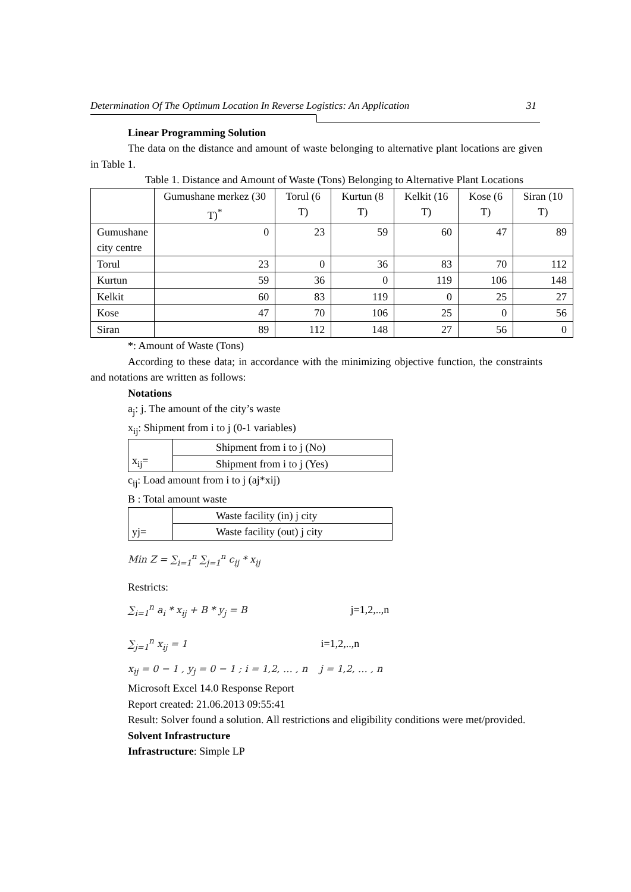Determination Of The Optimum Location In Reverse Logistics: An Application 31
Linear Programming Solution
The data on the distance and amount of waste belonging to alternative plant locations are given in Table 1.
Table 1. Distance and Amount of Waste (Tons) Belonging to Alternative Plant Locations
| | Gumushane merkez (30 T)<sup>*</sup> | Torul (6 T) | Kurtun (8 T) | Kelkit (16 T) | Kose (6 T) | Siran (10 T) |
| Gumushane city centre | 0 | 23 | 59 | 60 | 47 | 89 |
| Torul | 23 | 0 | 36 | 83 | 70 | 112 |
| Kurtun | 59 | 36 | 0 | 119 | 106 | 148 |
| Kelkit | 60 | 83 | 119 | 0 | 25 | 27 |
| Kose | 47 | 70 | 106 | 25 | 0 | 56 |
| Siran | 89 | 112 | 148 | 27 | 56 | 0 |
*: Amount of Waste (Tons)
According to these data; in accordance with the minimizing objective function, the constraints and notations are written as follows:
Notations
a<sub>j</sub>: j. The amount of the city’s waste
x<sub>ij</sub>: Shipment from i to j (0-1 variables)
| x<sub>ij</sub>= | Shipment from i to j (No) |
| | Shipment from i to j (Yes) |
c<sub>ij</sub>: Load amount from i to j (aj*xij)
B : Total amount waste
| yj= | Waste facility (in) j city |
| | Waste facility (out) j city |
Min Z = ∑<sub>i=1</sub><sup>n</sup> ∑<sub>j=1</sub><sup>n</sup> c<sub>ij</sub> * x<sub>ij</sub>
Restricts:
∑<sub>i=1</sub><sup>n</sup> a<sub>i</sub> * x<sub>ij</sub> + B * y<sub>j</sub> = B j=1,2,..,n
∑<sub>j=1</sub><sup>n</sup> x<sub>ij</sub> = 1 i=1,2,..,n
x<sub>ij</sub> = 0 − 1 , y<sub>j</sub> = 0 − 1 ; i = 1,2, … , n j = 1,2, … , n
Microsoft Excel 14.0 Response Report
Report created: 21.06.2013 09:55:41
Result: Solver found a solution. All restrictions and eligibility conditions were met/provided.
Solvent Infrastructure
Infrastructure: Simple LP